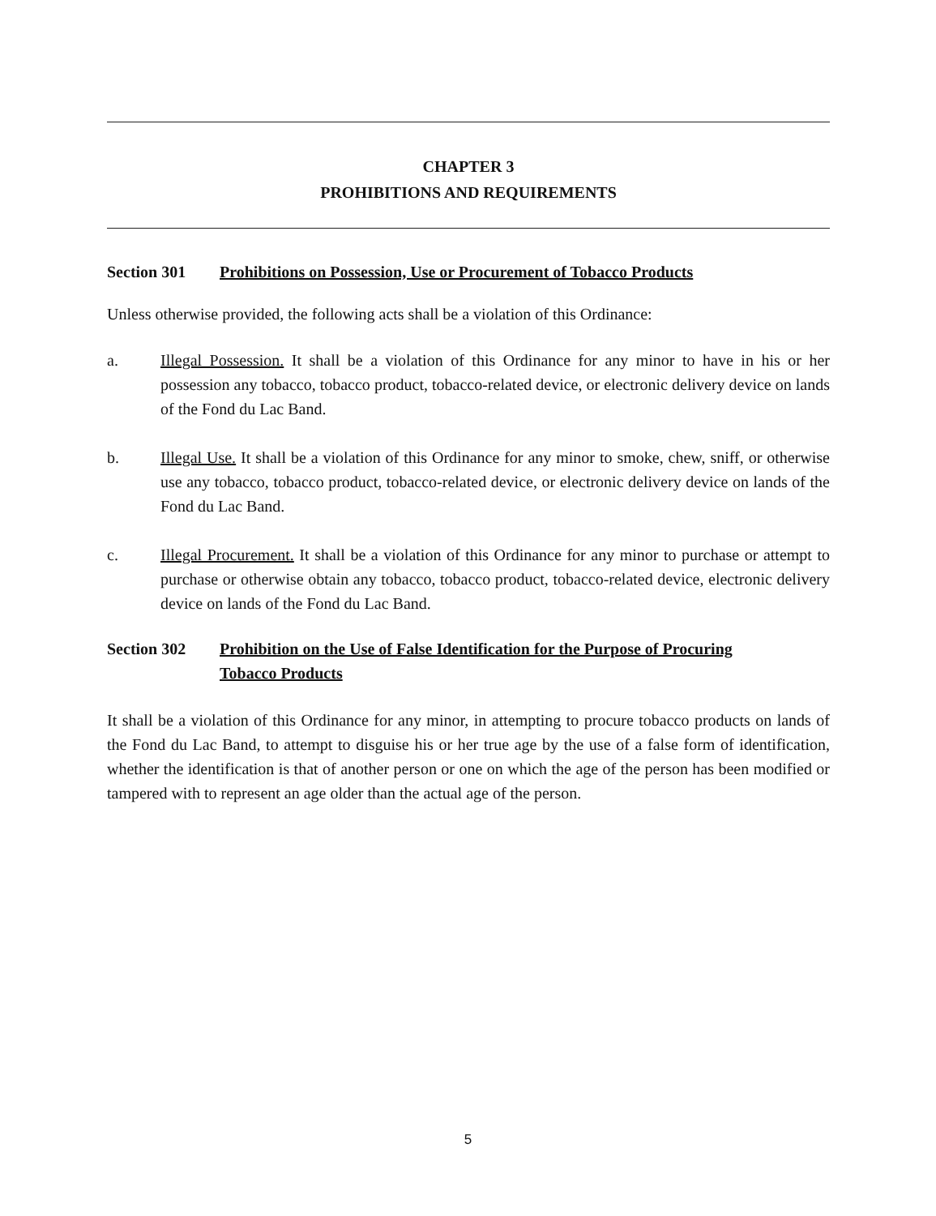CHAPTER 3
PROHIBITIONS AND REQUIREMENTS
Section 301 Prohibitions on Possession, Use or Procurement of Tobacco Products
Unless otherwise provided, the following acts shall be a violation of this Ordinance:
a. Illegal Possession. It shall be a violation of this Ordinance for any minor to have in his or her possession any tobacco, tobacco product, tobacco-related device, or electronic delivery device on lands of the Fond du Lac Band.
b. Illegal Use. It shall be a violation of this Ordinance for any minor to smoke, chew, sniff, or otherwise use any tobacco, tobacco product, tobacco-related device, or electronic delivery device on lands of the Fond du Lac Band.
c. Illegal Procurement. It shall be a violation of this Ordinance for any minor to purchase or attempt to purchase or otherwise obtain any tobacco, tobacco product, tobacco-related device, electronic delivery device on lands of the Fond du Lac Band.
Section 302 Prohibition on the Use of False Identification for the Purpose of Procuring
Tobacco Products
It shall be a violation of this Ordinance for any minor, in attempting to procure tobacco products on lands of the Fond du Lac Band, to attempt to disguise his or her true age by the use of a false form of identification, whether the identification is that of another person or one on which the age of the person has been modified or tampered with to represent an age older than the actual age of the person.
5